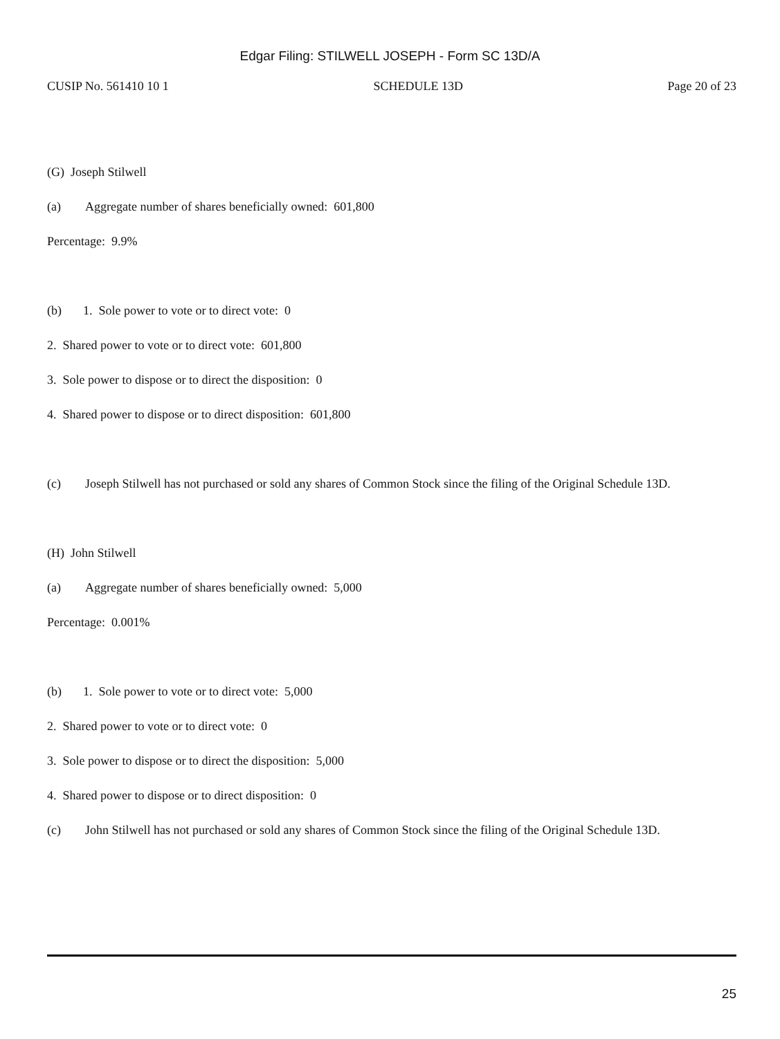Edgar Filing: STILWELL JOSEPH - Form SC 13D/A
CUSIP No. 561410 10 1 SCHEDULE 13D Page 20 of 23
(G) Joseph Stilwell
(a) Aggregate number of shares beneficially owned: 601,800
Percentage: 9.9%
(b) 1. Sole power to vote or to direct vote: 0
2. Shared power to vote or to direct vote: 601,800
3. Sole power to dispose or to direct the disposition: 0
4. Shared power to dispose or to direct disposition: 601,800
(c) Joseph Stilwell has not purchased or sold any shares of Common Stock since the filing of the Original Schedule 13D.
(H) John Stilwell
(a) Aggregate number of shares beneficially owned: 5,000
Percentage: 0.001%
(b) 1. Sole power to vote or to direct vote: 5,000
2. Shared power to vote or to direct vote: 0
3. Sole power to dispose or to direct the disposition: 5,000
4. Shared power to dispose or to direct disposition: 0
(c) John Stilwell has not purchased or sold any shares of Common Stock since the filing of the Original Schedule 13D.
25